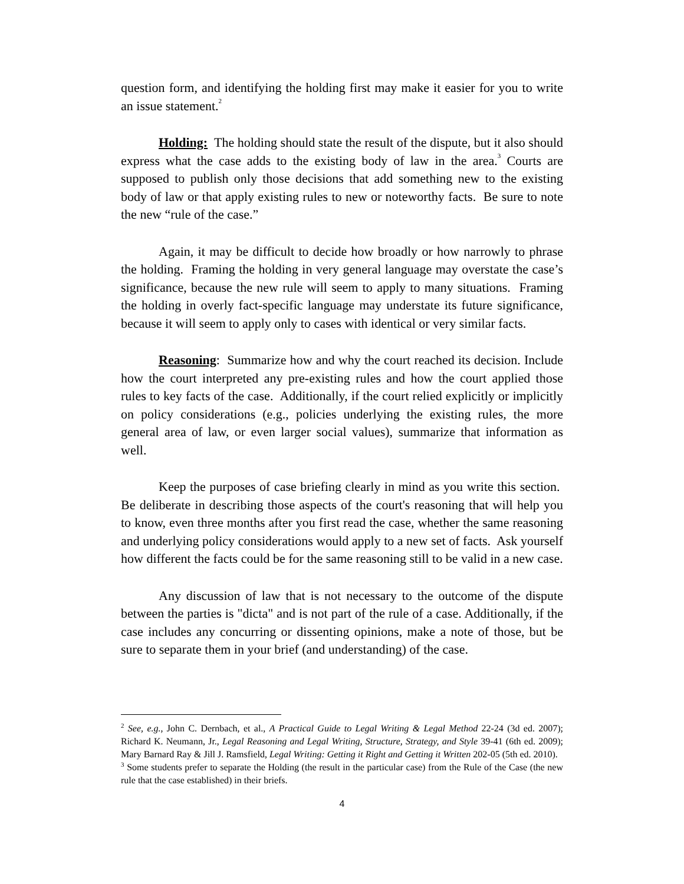question form, and identifying the holding first may make it easier for you to write an issue statement.<sup>2</sup>
Holding: The holding should state the result of the dispute, but it also should express what the case adds to the existing body of law in the area.<sup>3</sup> Courts are supposed to publish only those decisions that add something new to the existing body of law or that apply existing rules to new or noteworthy facts. Be sure to note the new “rule of the case.”
Again, it may be difficult to decide how broadly or how narrowly to phrase the holding. Framing the holding in very general language may overstate the case’s significance, because the new rule will seem to apply to many situations. Framing the holding in overly fact-specific language may understate its future significance, because it will seem to apply only to cases with identical or very similar facts.
Reasoning: Summarize how and why the court reached its decision. Include how the court interpreted any pre-existing rules and how the court applied those rules to key facts of the case. Additionally, if the court relied explicitly or implicitly on policy considerations (e.g., policies underlying the existing rules, the more general area of law, or even larger social values), summarize that information as well.
Keep the purposes of case briefing clearly in mind as you write this section. Be deliberate in describing those aspects of the court's reasoning that will help you to know, even three months after you first read the case, whether the same reasoning and underlying policy considerations would apply to a new set of facts. Ask yourself how different the facts could be for the same reasoning still to be valid in a new case.
Any discussion of law that is not necessary to the outcome of the dispute between the parties is "dicta" and is not part of the rule of a case. Additionally, if the case includes any concurring or dissenting opinions, make a note of those, but be sure to separate them in your brief (and understanding) of the case.
<sup>2</sup> See, e.g., John C. Dernbach, et al., A Practical Guide to Legal Writing & Legal Method 22-24 (3d ed. 2007); Richard K. Neumann, Jr., Legal Reasoning and Legal Writing, Structure, Strategy, and Style 39-41 (6th ed. 2009); Mary Barnard Ray & Jill J. Ramsfield, Legal Writing: Getting it Right and Getting it Written 202-05 (5th ed. 2010).
<sup>3</sup> Some students prefer to separate the Holding (the result in the particular case) from the Rule of the Case (the new rule that the case established) in their briefs.
4